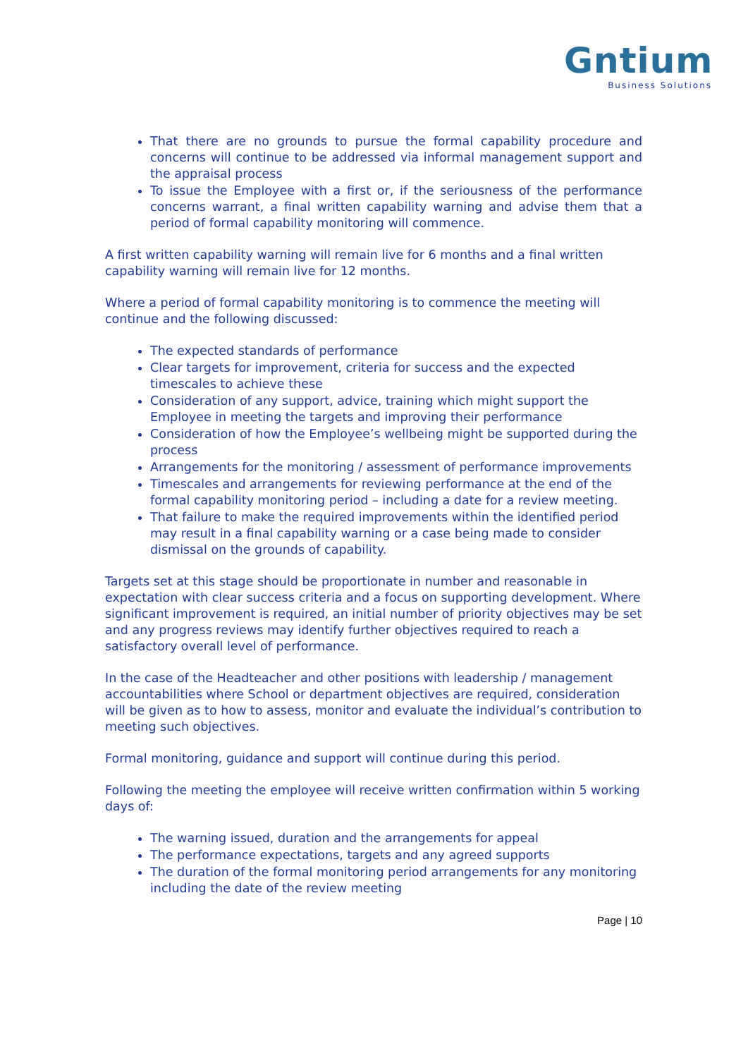Gntium
Business Solutions
That there are no grounds to pursue the formal capability procedure and concerns will continue to be addressed via informal management support and the appraisal process
To issue the Employee with a first or, if the seriousness of the performance concerns warrant, a final written capability warning and advise them that a period of formal capability monitoring will commence.
A first written capability warning will remain live for 6 months and a final written capability warning will remain live for 12 months.
Where a period of formal capability monitoring is to commence the meeting will continue and the following discussed:
The expected standards of performance
Clear targets for improvement, criteria for success and the expected timescales to achieve these
Consideration of any support, advice, training which might support the Employee in meeting the targets and improving their performance
Consideration of how the Employee’s wellbeing might be supported during the process
Arrangements for the monitoring / assessment of performance improvements
Timescales and arrangements for reviewing performance at the end of the formal capability monitoring period – including a date for a review meeting.
That failure to make the required improvements within the identified period may result in a final capability warning or a case being made to consider dismissal on the grounds of capability.
Targets set at this stage should be proportionate in number and reasonable in expectation with clear success criteria and a focus on supporting development. Where significant improvement is required, an initial number of priority objectives may be set and any progress reviews may identify further objectives required to reach a satisfactory overall level of performance.
In the case of the Headteacher and other positions with leadership / management accountabilities where School or department objectives are required, consideration will be given as to how to assess, monitor and evaluate the individual’s contribution to meeting such objectives.
Formal monitoring, guidance and support will continue during this period.
Following the meeting the employee will receive written confirmation within 5 working days of:
The warning issued, duration and the arrangements for appeal
The performance expectations, targets and any agreed supports
The duration of the formal monitoring period arrangements for any monitoring including the date of the review meeting
Page | 10